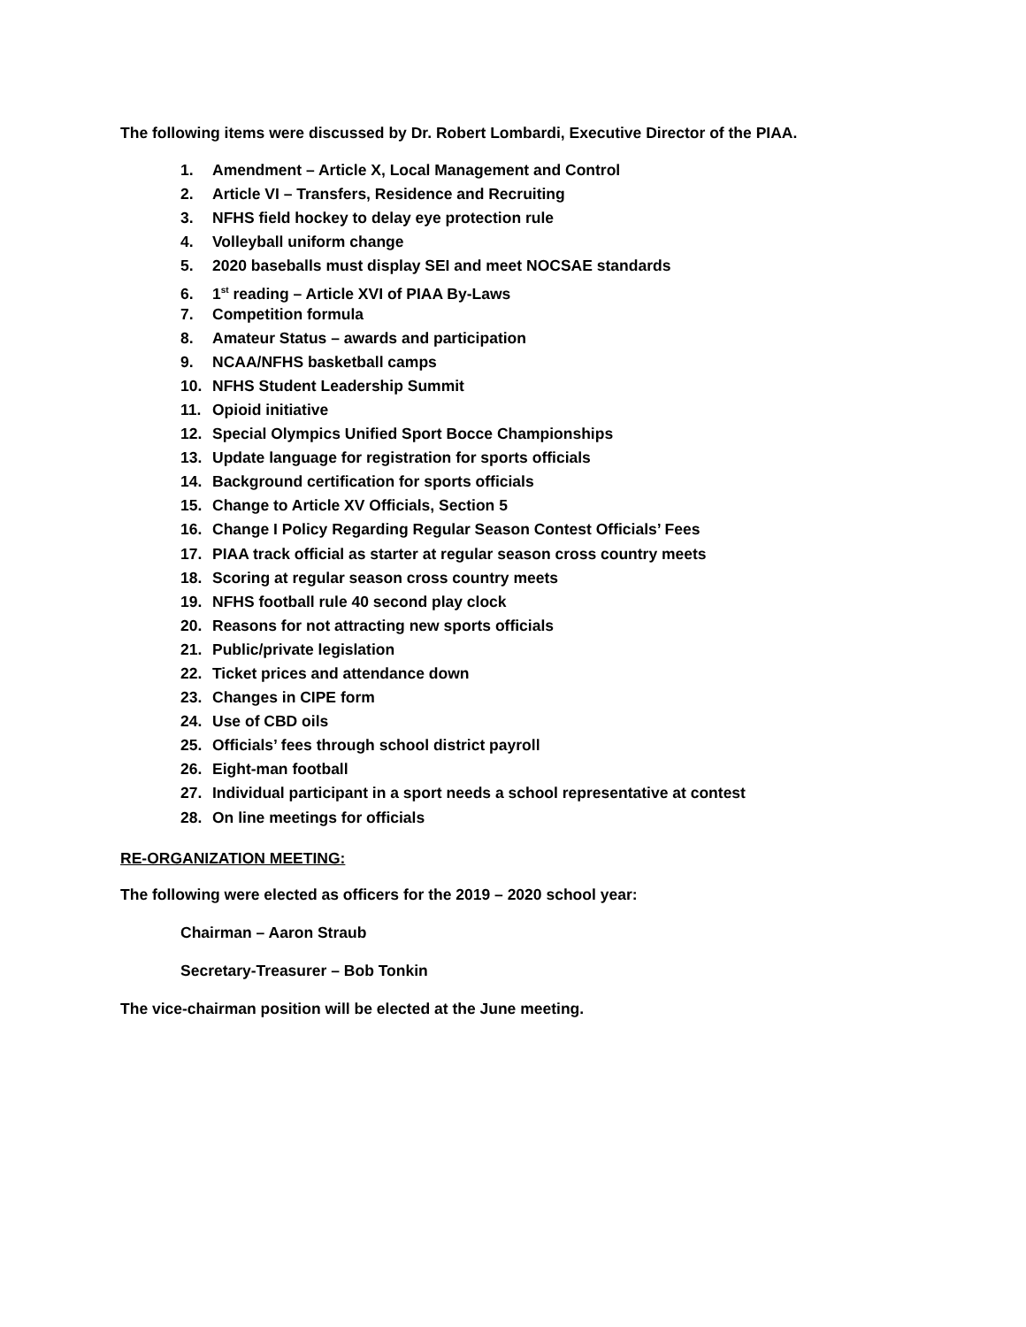The following items were discussed by Dr. Robert Lombardi, Executive Director of the PIAA.
1. Amendment – Article X, Local Management and Control
2. Article VI – Transfers, Residence and Recruiting
3. NFHS field hockey to delay eye protection rule
4. Volleyball uniform change
5. 2020 baseballs must display SEI and meet NOCSAE standards
6. 1<sup>st</sup> reading – Article XVI of PIAA By-Laws
7. Competition formula
8. Amateur Status – awards and participation
9. NCAA/NFHS basketball camps
10. NFHS Student Leadership Summit
11. Opioid initiative
12. Special Olympics Unified Sport Bocce Championships
13. Update language for registration for sports officials
14. Background certification for sports officials
15. Change to Article XV Officials, Section 5
16. Change I Policy Regarding Regular Season Contest Officials’ Fees
17. PIAA track official as starter at regular season cross country meets
18. Scoring at regular season cross country meets
19. NFHS football rule 40 second play clock
20. Reasons for not attracting new sports officials
21. Public/private legislation
22. Ticket prices and attendance down
23. Changes in CIPE form
24. Use of CBD oils
25. Officials’ fees through school district payroll
26. Eight-man football
27. Individual participant in a sport needs a school representative at contest
28. On line meetings for officials
RE-ORGANIZATION MEETING:
The following were elected as officers for the 2019 – 2020 school year:
Chairman – Aaron Straub
Secretary-Treasurer – Bob Tonkin
The vice-chairman position will be elected at the June meeting.